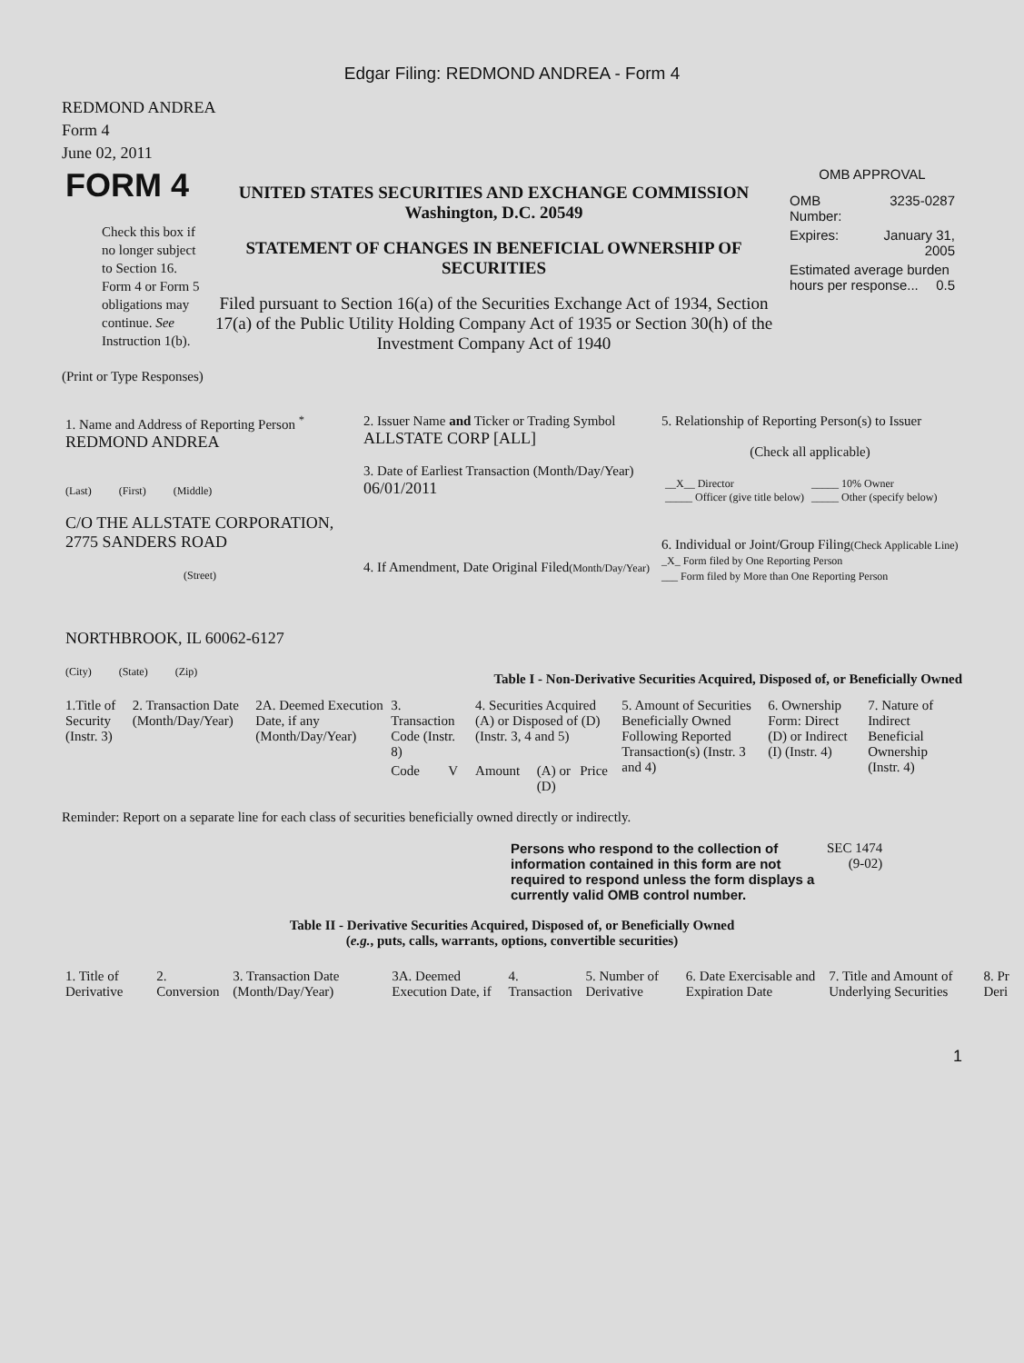Edgar Filing: REDMOND ANDREA - Form 4
REDMOND ANDREA
Form 4
June 02, 2011
| FORM 4 Check this box if no longer subject to Section 16. Form 4 or Form 5 obligations may continue. See Instruction 1(b). | UNITED STATES SECURITIES AND EXCHANGE COMMISSION Washington, D.C. 20549 STATEMENT OF CHANGES IN BENEFICIAL OWNERSHIP OF SECURITIES Filed pursuant to Section 16(a) of the Securities Exchange Act of 1934, Section 17(a) of the Public Utility Holding Company Act of 1935 or Section 30(h) of the Investment Company Act of 1940 | OMB APPROVAL / OMB Number: / 3235-0287 / / Expires: / January 31, 2005 / / Estimated average burden hours per response... 0.5 / / |
(Print or Type Responses)
| 1. Name and Address of Reporting Person <sup>*</sup> REDMOND ANDREA (Last) (First) (Middle) C/O THE ALLSTATE CORPORATION, 2775 SANDERS ROAD (Street) NORTHBROOK, IL 60062-6127 (City) (State) (Zip) | 2. Issuer Name and Ticker or Trading Symbol ALLSTATE CORP [ALL] 3. Date of Earliest Transaction (Month/Day/Year) 06/01/2011 4. If Amendment, Date Original Filed (Month/Day/Year) | 5. Relationship of Reporting Person(s) to Issuer (Check all applicable) / __X__ Director _____ Officer (give title below) / _____ 10% Owner _____ Other (specify below) / 6. Individual or Joint/Group Filing (Check Applicable Line) _X_ Form filed by One Reporting Person ___ Form filed by More than One Reporting Person |
Table I - Non-Derivative Securities Acquired, Disposed of, or Beneficially Owned
| 1.Title of Security (Instr. 3) | 2. Transaction Date (Month/Day/Year) | 2A. Deemed Execution Date, if any (Month/Day/Year) | 3. Transaction Code (Instr. 8) | | 4. Securities Acquired (A) or Disposed of (D) (Instr. 3, 4 and 5) | | | 5. Amount of Securities Beneficially Owned Following Reported Transaction(s) (Instr. 3 and 4) | 6. Ownership Form: Direct (D) or Indirect (I) (Instr. 4) | 7. Nature of Indirect Beneficial Ownership (Instr. 4) |
| --- | --- | --- | --- | --- | --- | --- | --- | --- | --- | --- |
| | | | Code | V | Amount | (A) or (D) | Price | | | |
Reminder: Report on a separate line for each class of securities beneficially owned directly or indirectly.
| Persons who respond to the collection of information contained in this form are not required to respond unless the form displays a currently valid OMB control number. | SEC 1474 (9-02) |
Table II - Derivative Securities Acquired, Disposed of, or Beneficially Owned
(e.g., puts, calls, warrants, options, convertible securities)
| 1. Title of Derivative | 2. Conversion | 3. Transaction Date (Month/Day/Year) | 3A. Deemed Execution Date, if | 4. Transaction | 5. Number of Derivative | 6. Date Exercisable and Expiration Date | 7. Title and Amount of Underlying Securities | 8. Pr Deri |
| --- | --- | --- | --- | --- | --- | --- | --- | --- |
1